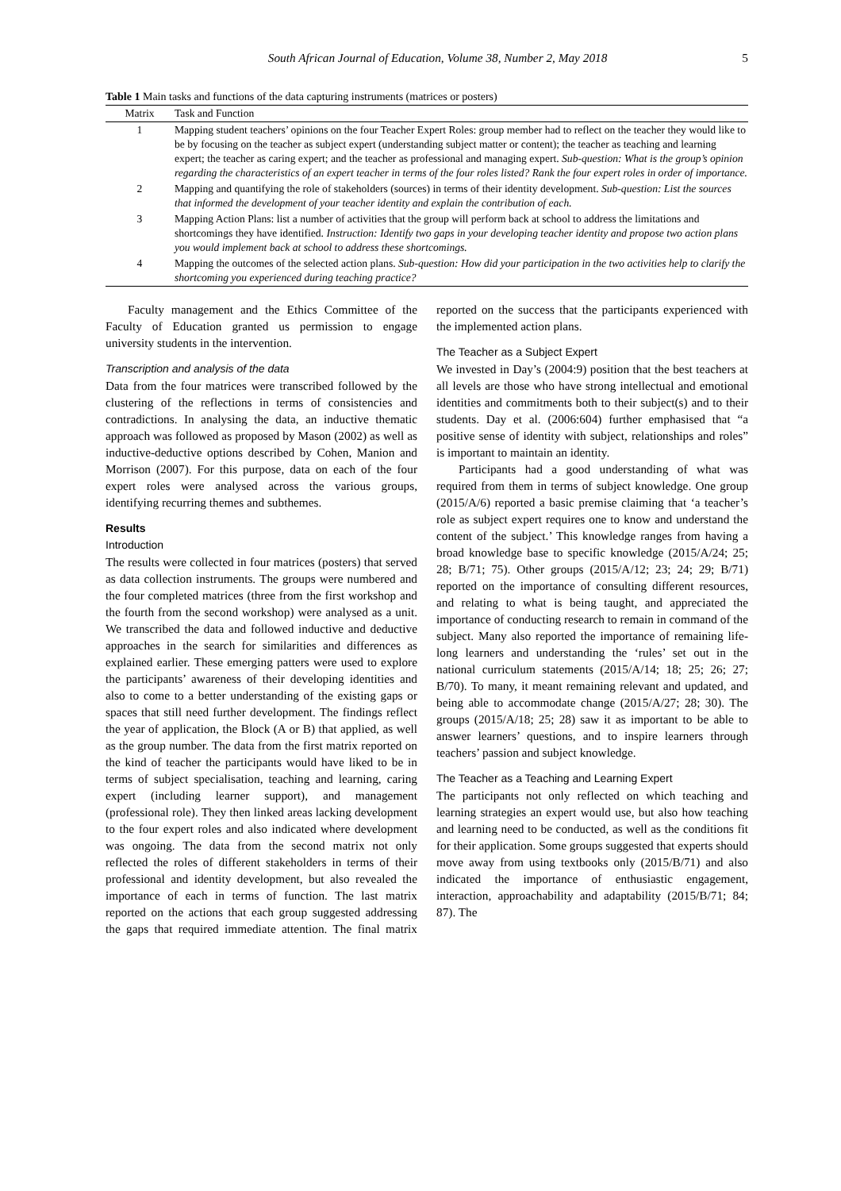South African Journal of Education, Volume 38, Number 2, May 2018 5
Table 1 Main tasks and functions of the data capturing instruments (matrices or posters)
| Matrix | Task and Function |
| --- | --- |
| 1 | Mapping student teachers’ opinions on the four Teacher Expert Roles: group member had to reflect on the teacher they would like to be by focusing on the teacher as subject expert (understanding subject matter or content); the teacher as teaching and learning expert; the teacher as caring expert; and the teacher as professional and managing expert. Sub-question: What is the group’s opinion regarding the characteristics of an expert teacher in terms of the four roles listed? Rank the four expert roles in order of importance. |
| 2 | Mapping and quantifying the role of stakeholders (sources) in terms of their identity development. Sub-question: List the sources that informed the development of your teacher identity and explain the contribution of each. |
| 3 | Mapping Action Plans: list a number of activities that the group will perform back at school to address the limitations and shortcomings they have identified. Instruction: Identify two gaps in your developing teacher identity and propose two action plans you would implement back at school to address these shortcomings. |
| 4 | Mapping the outcomes of the selected action plans. Sub-question: How did your participation in the two activities help to clarify the shortcoming you experienced during teaching practice? |
Faculty management and the Ethics Committee of the Faculty of Education granted us permission to engage university students in the intervention.
Transcription and analysis of the data
Data from the four matrices were transcribed followed by the clustering of the reflections in terms of consistencies and contradictions. In analysing the data, an inductive thematic approach was followed as proposed by Mason (2002) as well as inductive-deductive options described by Cohen, Manion and Morrison (2007). For this purpose, data on each of the four expert roles were analysed across the various groups, identifying recurring themes and subthemes.
Results
Introduction
The results were collected in four matrices (posters) that served as data collection instruments. The groups were numbered and the four completed matrices (three from the first workshop and the fourth from the second workshop) were analysed as a unit. We transcribed the data and followed inductive and deductive approaches in the search for similarities and differences as explained earlier. These emerging patters were used to explore the participants’ awareness of their developing identities and also to come to a better understanding of the existing gaps or spaces that still need further development. The findings reflect the year of application, the Block (A or B) that applied, as well as the group number. The data from the first matrix reported on the kind of teacher the participants would have liked to be in terms of subject specialisation, teaching and learning, caring expert (including learner support), and management (professional role). They then linked areas lacking development to the four expert roles and also indicated where development was ongoing. The data from the second matrix not only reflected the roles of different stakeholders in terms of their professional and identity development, but also revealed the importance of each in terms of function. The last matrix reported on the actions that each group suggested addressing the gaps that required immediate attention. The final matrix reported on the success that the participants experienced with the implemented action plans.
The Teacher as a Subject Expert
We invested in Day’s (2004:9) position that the best teachers at all levels are those who have strong intellectual and emotional identities and commitments both to their subject(s) and to their students. Day et al. (2006:604) further emphasised that “a positive sense of identity with subject, relationships and roles” is important to maintain an identity.
Participants had a good understanding of what was required from them in terms of subject knowledge. One group (2015/A/6) reported a basic premise claiming that ‘a teacher’s role as subject expert requires one to know and understand the content of the subject.’ This knowledge ranges from having a broad knowledge base to specific knowledge (2015/A/24; 25; 28; B/71; 75). Other groups (2015/A/12; 23; 24; 29; B/71) reported on the importance of consulting different resources, and relating to what is being taught, and appreciated the importance of conducting research to remain in command of the subject. Many also reported the importance of remaining life-long learners and understanding the ‘rules’ set out in the national curriculum statements (2015/A/14; 18; 25; 26; 27; B/70). To many, it meant remaining relevant and updated, and being able to accommodate change (2015/A/27; 28; 30). The groups (2015/A/18; 25; 28) saw it as important to be able to answer learners’ questions, and to inspire learners through teachers’ passion and subject knowledge.
The Teacher as a Teaching and Learning Expert
The participants not only reflected on which teaching and learning strategies an expert would use, but also how teaching and learning need to be conducted, as well as the conditions fit for their application. Some groups suggested that experts should move away from using textbooks only (2015/B/71) and also indicated the importance of enthusiastic engagement, interaction, approachability and adaptability (2015/B/71; 84; 87). The